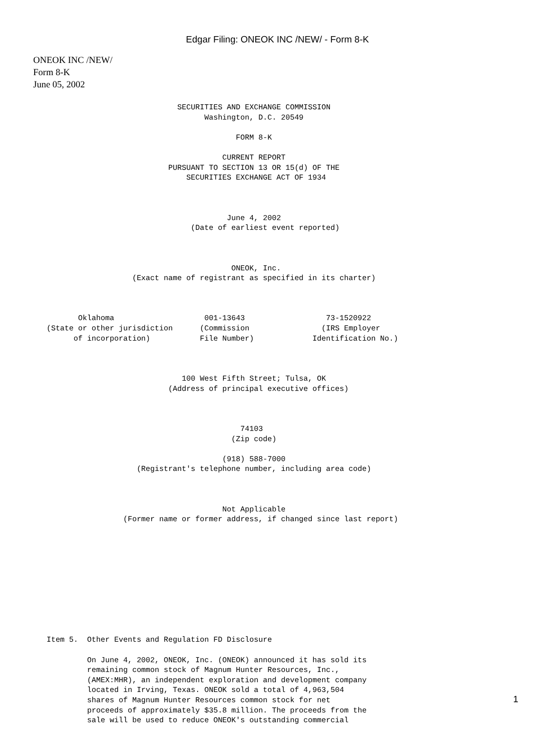Edgar Filing: ONEOK INC /NEW/ - Form 8-K
ONEOK INC /NEW/
Form 8-K
June 05, 2002
                                   SECURITIES AND EXCHANGE COMMISSION
                                         Washington, D.C. 20549

                                                FORM 8-K

                                             CURRENT REPORT
                                 PURSUANT TO SECTION 13 OR 15(d) OF THE
                                     SECURITIES EXCHANGE ACT OF 1934



                                              June 4, 2002
                                      (Date of earliest event reported)



                                               ONEOK, Inc.
                         (Exact name of registrant as specified in its charter)



             Oklahoma                    001-13643                  73-1520922
      (State or other jurisdiction      (Commission                (IRS Employer
            of incorporation)           File Number)             Identification No.)



                                    100 West Fifth Street; Tulsa, OK
                                 (Address of principal executive offices)



                                                 74103
                                               (Zip code)

                                             (918) 588-7000
                          (Registrant's telephone number, including area code)



                                             Not Applicable
                       (Former name or former address, if changed since last report)











      Item 5.  Other Events and Regulation FD Disclosure

               On June 4, 2002, ONEOK, Inc. (ONEOK) announced it has sold its
               remaining common stock of Magnum Hunter Resources, Inc.,
               (AMEX:MHR), an independent exploration and development company
               located in Irving, Texas. ONEOK sold a total of 4,963,504
               shares of Magnum Hunter Resources common stock for net
               proceeds of approximately $35.8 million. The proceeds from the
               sale will be used to reduce ONEOK's outstanding commercial
1